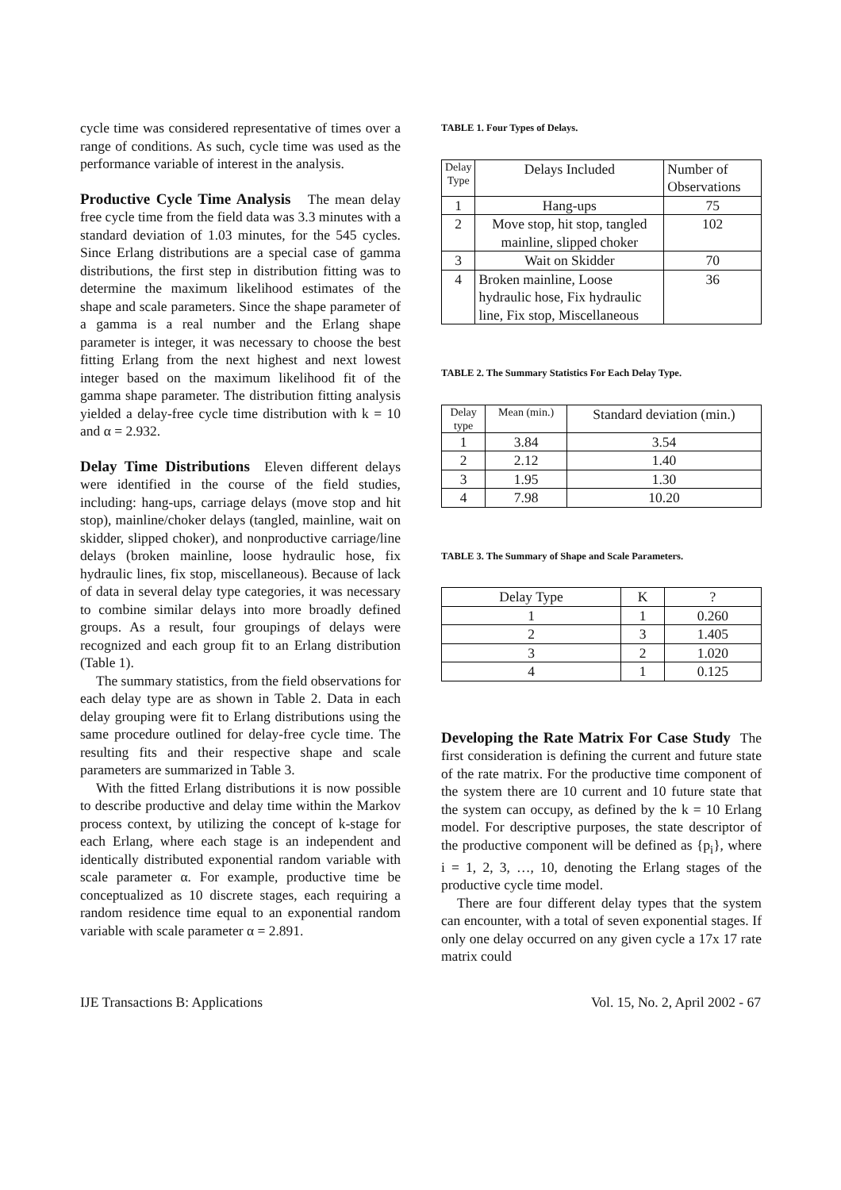cycle time was considered representative of times over a range of conditions. As such, cycle time was used as the performance variable of interest in the analysis.
Productive Cycle Time Analysis The mean delay free cycle time from the field data was 3.3 minutes with a standard deviation of 1.03 minutes, for the 545 cycles. Since Erlang distributions are a special case of gamma distributions, the first step in distribution fitting was to determine the maximum likelihood estimates of the shape and scale parameters. Since the shape parameter of a gamma is a real number and the Erlang shape parameter is integer, it was necessary to choose the best fitting Erlang from the next highest and next lowest integer based on the maximum likelihood fit of the gamma shape parameter. The distribution fitting analysis yielded a delay-free cycle time distribution with k = 10 and α = 2.932.
Delay Time Distributions Eleven different delays were identified in the course of the field studies, including: hang-ups, carriage delays (move stop and hit stop), mainline/choker delays (tangled, mainline, wait on skidder, slipped choker), and nonproductive carriage/line delays (broken mainline, loose hydraulic hose, fix hydraulic lines, fix stop, miscellaneous). Because of lack of data in several delay type categories, it was necessary to combine similar delays into more broadly defined groups. As a result, four groupings of delays were recognized and each group fit to an Erlang distribution (Table 1).
The summary statistics, from the field observations for each delay type are as shown in Table 2. Data in each delay grouping were fit to Erlang distributions using the same procedure outlined for delay-free cycle time. The resulting fits and their respective shape and scale parameters are summarized in Table 3.
With the fitted Erlang distributions it is now possible to describe productive and delay time within the Markov process context, by utilizing the concept of k-stage for each Erlang, where each stage is an independent and identically distributed exponential random variable with scale parameter α. For example, productive time be conceptualized as 10 discrete stages, each requiring a random residence time equal to an exponential random variable with scale parameter α = 2.891.
TABLE 1. Four Types of Delays.
| Delay Type | Delays Included | Number of Observations |
| --- | --- | --- |
| 1 | Hang-ups | 75 |
| 2 | Move stop, hit stop, tangled mainline, slipped choker | 102 |
| 3 | Wait on Skidder | 70 |
| 4 | Broken mainline, Loose hydraulic hose, Fix hydraulic line, Fix stop, Miscellaneous | 36 |
TABLE 2. The Summary Statistics For Each Delay Type.
| Delay type | Mean (min.) | Standard deviation (min.) |
| --- | --- | --- |
| 1 | 3.84 | 3.54 |
| 2 | 2.12 | 1.40 |
| 3 | 1.95 | 1.30 |
| 4 | 7.98 | 10.20 |
TABLE 3. The Summary of Shape and Scale Parameters.
| Delay Type | K | ? |
| --- | --- | --- |
| 1 | 1 | 0.260 |
| 2 | 3 | 1.405 |
| 3 | 2 | 1.020 |
| 4 | 1 | 0.125 |
Developing the Rate Matrix For Case Study The first consideration is defining the current and future state of the rate matrix. For the productive time component of the system there are 10 current and 10 future state that the system can occupy, as defined by the k = 10 Erlang model. For descriptive purposes, the state descriptor of the productive component will be defined as {p<sub>i</sub>}, where i = 1, 2, 3, …, 10, denoting the Erlang stages of the productive cycle time model.
There are four different delay types that the system can encounter, with a total of seven exponential stages. If only one delay occurred on any given cycle a 17x 17 rate matrix could
IJE Transactions B: Applications Vol. 15, No. 2, April 2002 - 67